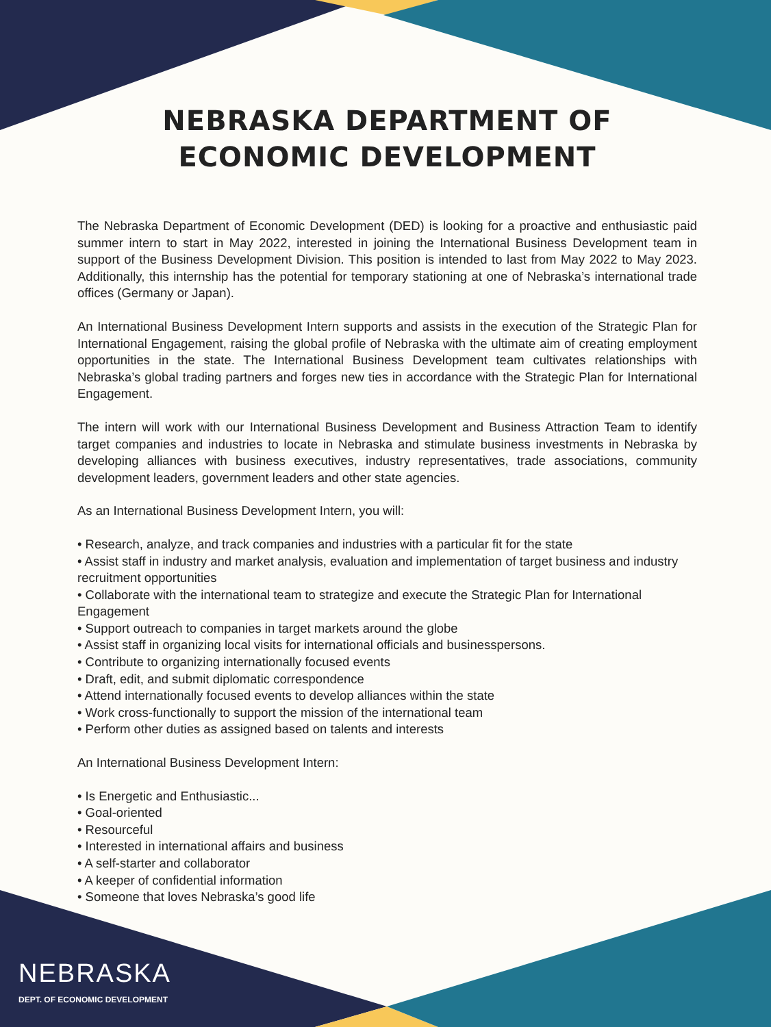NEBRASKA DEPARTMENT OF
ECONOMIC DEVELOPMENT
The Nebraska Department of Economic Development (DED) is looking for a proactive and enthusiastic paid summer intern to start in May 2022, interested in joining the International Business Development team in support of the Business Development Division. This position is intended to last from May 2022 to May 2023. Additionally, this internship has the potential for temporary stationing at one of Nebraska’s international trade offices (Germany or Japan).
An International Business Development Intern supports and assists in the execution of the Strategic Plan for International Engagement, raising the global profile of Nebraska with the ultimate aim of creating employment opportunities in the state. The International Business Development team cultivates relationships with Nebraska’s global trading partners and forges new ties in accordance with the Strategic Plan for International Engagement.
The intern will work with our International Business Development and Business Attraction Team to identify target companies and industries to locate in Nebraska and stimulate business investments in Nebraska by developing alliances with business executives, industry representatives, trade associations, community development leaders, government leaders and other state agencies.
As an International Business Development Intern, you will:
• Research, analyze, and track companies and industries with a particular fit for the state
• Assist staff in industry and market analysis, evaluation and implementation of target business and industry recruitment opportunities
• Collaborate with the international team to strategize and execute the Strategic Plan for International Engagement
• Support outreach to companies in target markets around the globe
• Assist staff in organizing local visits for international officials and businesspersons.
• Contribute to organizing internationally focused events
• Draft, edit, and submit diplomatic correspondence
• Attend internationally focused events to develop alliances within the state
• Work cross-functionally to support the mission of the international team
• Perform other duties as assigned based on talents and interests
An International Business Development Intern:
• Is Energetic and Enthusiastic...
• Goal-oriented
• Resourceful
• Interested in international affairs and business
• A self-starter and collaborator
• A keeper of confidential information
• Someone that loves Nebraska’s good life
NEBRASKA
DEPT. OF ECONOMIC DEVELOPMENT